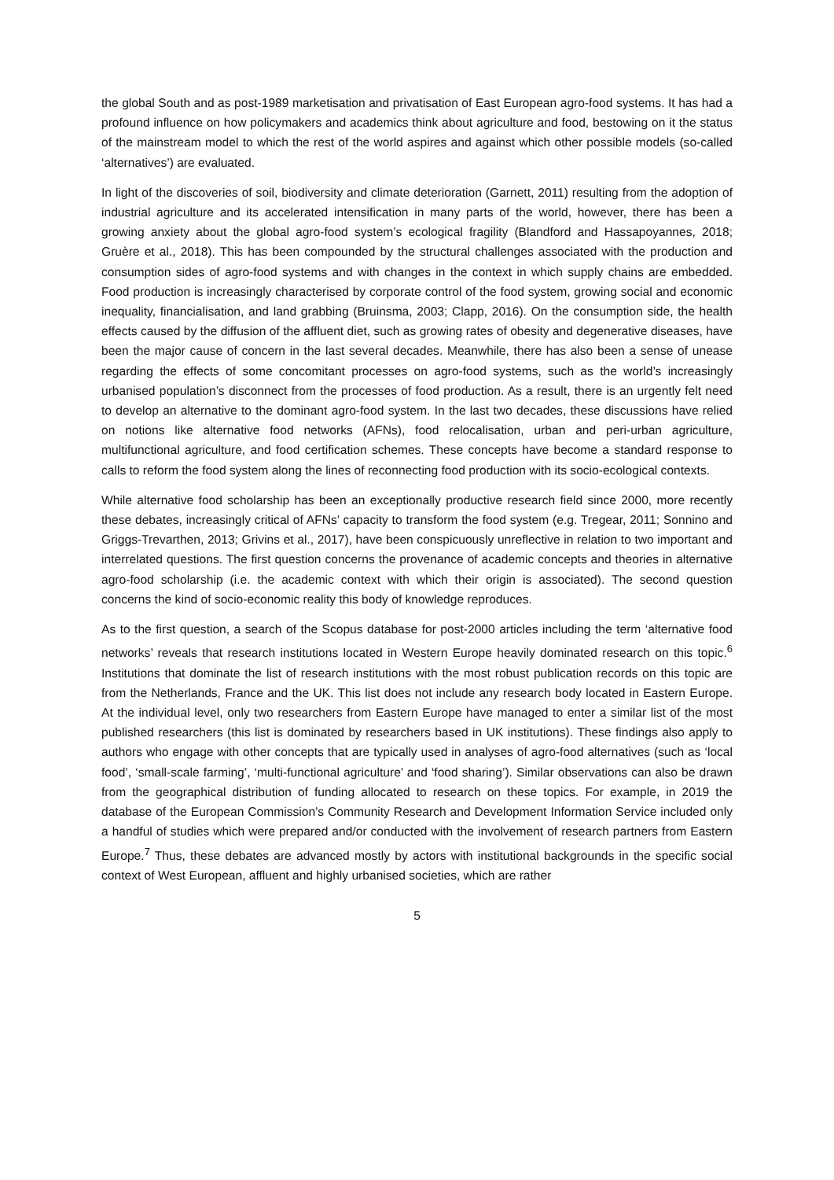the global South and as post-1989 marketisation and privatisation of East European agro-food systems. It has had a profound influence on how policymakers and academics think about agriculture and food, bestowing on it the status of the mainstream model to which the rest of the world aspires and against which other possible models (so-called ‘alternatives’) are evaluated.
In light of the discoveries of soil, biodiversity and climate deterioration (Garnett, 2011) resulting from the adoption of industrial agriculture and its accelerated intensification in many parts of the world, however, there has been a growing anxiety about the global agro-food system’s ecological fragility (Blandford and Hassapoyannes, 2018; Gruère et al., 2018). This has been compounded by the structural challenges associated with the production and consumption sides of agro-food systems and with changes in the context in which supply chains are embedded. Food production is increasingly characterised by corporate control of the food system, growing social and economic inequality, financialisation, and land grabbing (Bruinsma, 2003; Clapp, 2016). On the consumption side, the health effects caused by the diffusion of the affluent diet, such as growing rates of obesity and degenerative diseases, have been the major cause of concern in the last several decades. Meanwhile, there has also been a sense of unease regarding the effects of some concomitant processes on agro-food systems, such as the world’s increasingly urbanised population’s disconnect from the processes of food production. As a result, there is an urgently felt need to develop an alternative to the dominant agro-food system. In the last two decades, these discussions have relied on notions like alternative food networks (AFNs), food relocalisation, urban and peri-urban agriculture, multifunctional agriculture, and food certification schemes. These concepts have become a standard response to calls to reform the food system along the lines of reconnecting food production with its socio-ecological contexts.
While alternative food scholarship has been an exceptionally productive research field since 2000, more recently these debates, increasingly critical of AFNs’ capacity to transform the food system (e.g. Tregear, 2011; Sonnino and Griggs-Trevarthen, 2013; Grivins et al., 2017), have been conspicuously unreflective in relation to two important and interrelated questions. The first question concerns the provenance of academic concepts and theories in alternative agro-food scholarship (i.e. the academic context with which their origin is associated). The second question concerns the kind of socio-economic reality this body of knowledge reproduces.
As to the first question, a search of the Scopus database for post-2000 articles including the term ‘alternative food networks’ reveals that research institutions located in Western Europe heavily dominated research on this topic.<sup>6</sup> Institutions that dominate the list of research institutions with the most robust publication records on this topic are from the Netherlands, France and the UK. This list does not include any research body located in Eastern Europe. At the individual level, only two researchers from Eastern Europe have managed to enter a similar list of the most published researchers (this list is dominated by researchers based in UK institutions). These findings also apply to authors who engage with other concepts that are typically used in analyses of agro-food alternatives (such as ‘local food’, ‘small-scale farming’, ‘multi-functional agriculture’ and ‘food sharing’). Similar observations can also be drawn from the geographical distribution of funding allocated to research on these topics. For example, in 2019 the database of the European Commission’s Community Research and Development Information Service included only a handful of studies which were prepared and/or conducted with the involvement of research partners from Eastern Europe.<sup>7</sup> Thus, these debates are advanced mostly by actors with institutional backgrounds in the specific social context of West European, affluent and highly urbanised societies, which are rather
5